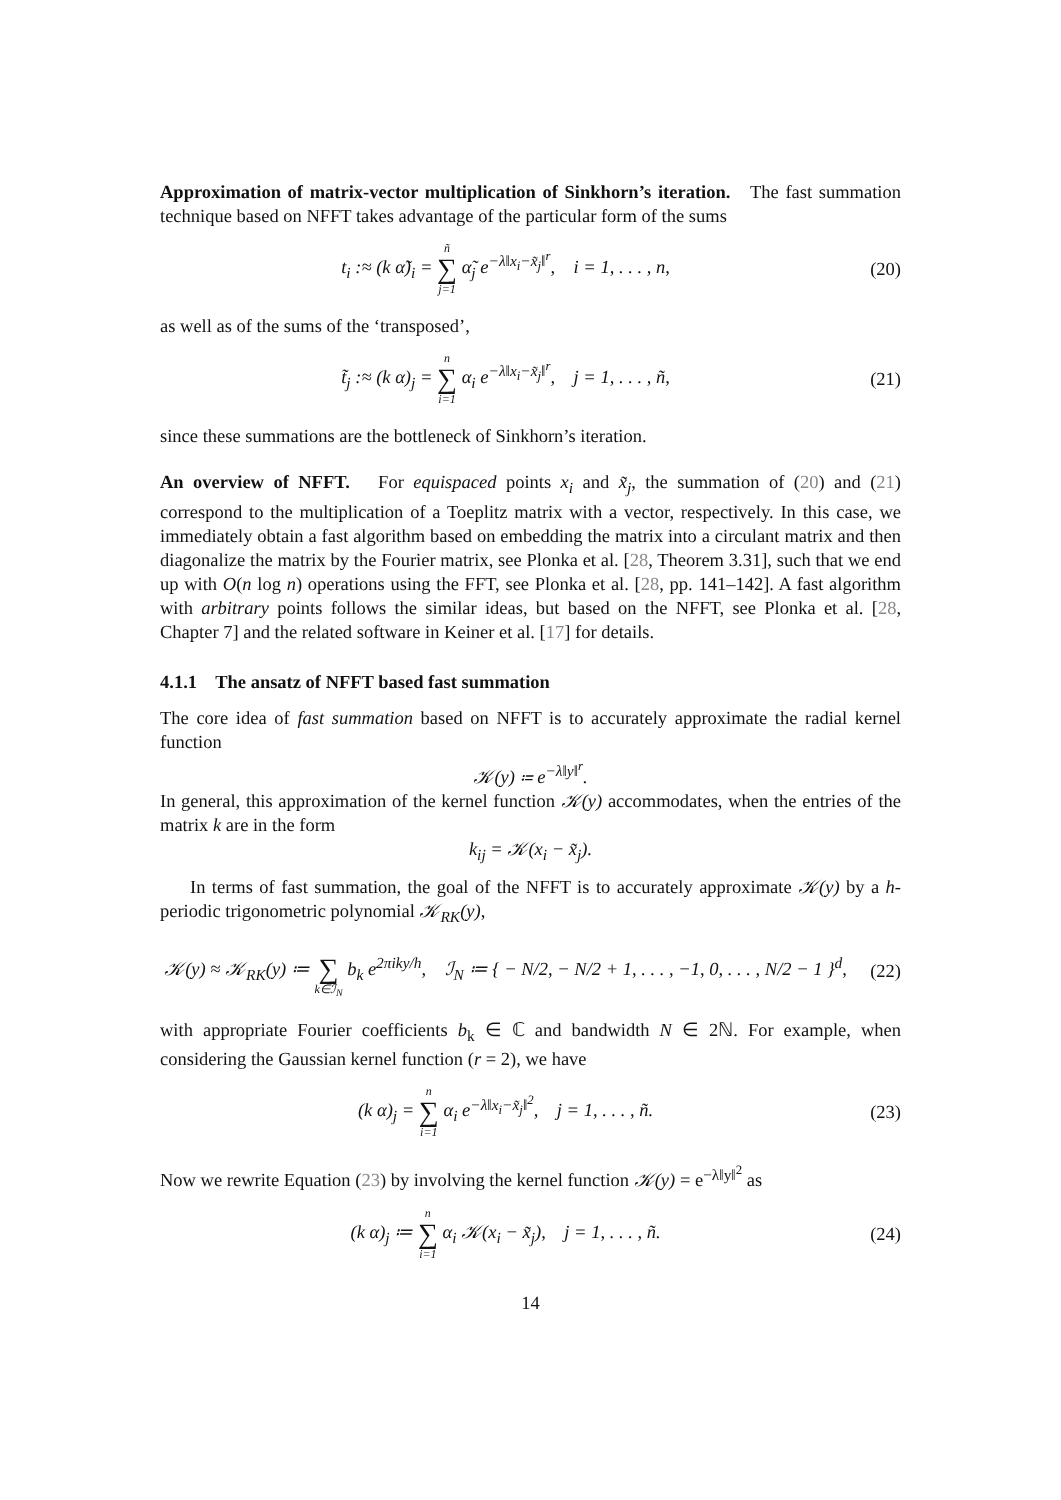Approximation of matrix-vector multiplication of Sinkhorn’s iteration. The fast summation technique based on NFFT takes advantage of the particular form of the sums
t<sub>i</sub> :≈ (k α̃)<sub>i</sub> = ñ ∑ j=1 α̃<sub>j</sub> e<sup>−λ‖x<sub>i</sub>−x̃<sub>j</sub>‖<sup>r</sup></sup>, i = 1, . . . , n,
(20)
as well as of the sums of the ‘transposed’,
t̃<sub>j</sub> :≈ (k α)<sub>j</sub> = n ∑ i=1 α<sub>i</sub> e<sup>−λ‖x<sub>i</sub>−x̃<sub>j</sub>‖<sup>r</sup></sup>, j = 1, . . . , ñ,
(21)
since these summations are the bottleneck of Sinkhorn’s iteration.
An overview of NFFT. For equispaced points x<sub>i</sub> and x̃<sub>j</sub>, the summation of (20) and (21) correspond to the multiplication of a Toeplitz matrix with a vector, respectively. In this case, we immediately obtain a fast algorithm based on embedding the matrix into a circulant matrix and then diagonalize the matrix by the Fourier matrix, see Plonka et al. [28, Theorem 3.31], such that we end up with O(n log n) operations using the FFT, see Plonka et al. [28, pp. 141–142]. A fast algorithm with arbitrary points follows the similar ideas, but based on the NFFT, see Plonka et al. [28, Chapter 7] and the related software in Keiner et al. [17] for details.
4.1.1 The ansatz of NFFT based fast summation
The core idea of fast summation based on NFFT is to accurately approximate the radial kernel function
𝒦(y) ≔ e<sup>−λ‖y‖<sup>r</sup></sup>.
In general, this approximation of the kernel function 𝒦(y) accommodates, when the entries of the matrix k are in the form
k<sub>ij</sub> = 𝒦(x<sub>i</sub> − x̃<sub>j</sub>).
In terms of fast summation, the goal of the NFFT is to accurately approximate 𝒦(y) by a h-periodic trigonometric polynomial 𝒦<sub>RK</sub>(y),
𝒦(y) ≈ 𝒦<sub>RK</sub>(y) ≔ ∑ k∈ℐ<sub>N</sub> b<sub>k</sub> e<sup>2πiky/h</sup>, ℐ<sub>N</sub> ≔ { − N/2, − N/2 + 1, . . . , −1, 0, . . . , N/2 − 1 }<sup>d</sup>,
(22)
with appropriate Fourier coefficients b<sub>k</sub> ∈ ℂ and bandwidth N ∈ 2ℕ. For example, when considering the Gaussian kernel function (r = 2), we have
(k α)<sub>j</sub> = n ∑ i=1 α<sub>i</sub> e<sup>−λ‖x<sub>i</sub>−x̃<sub>j</sub>‖<sup>2</sup></sup>, j = 1, . . . , ñ.
(23)
Now we rewrite Equation (23) by involving the kernel function 𝒦(y) = e<sup>−λ‖y‖<sup>2</sup></sup> as
(k α)<sub>j</sub> ≔ n ∑ i=1 α<sub>i</sub> 𝒦(x<sub>i</sub> − x̃<sub>j</sub>), j = 1, . . . , ñ.
(24)
14